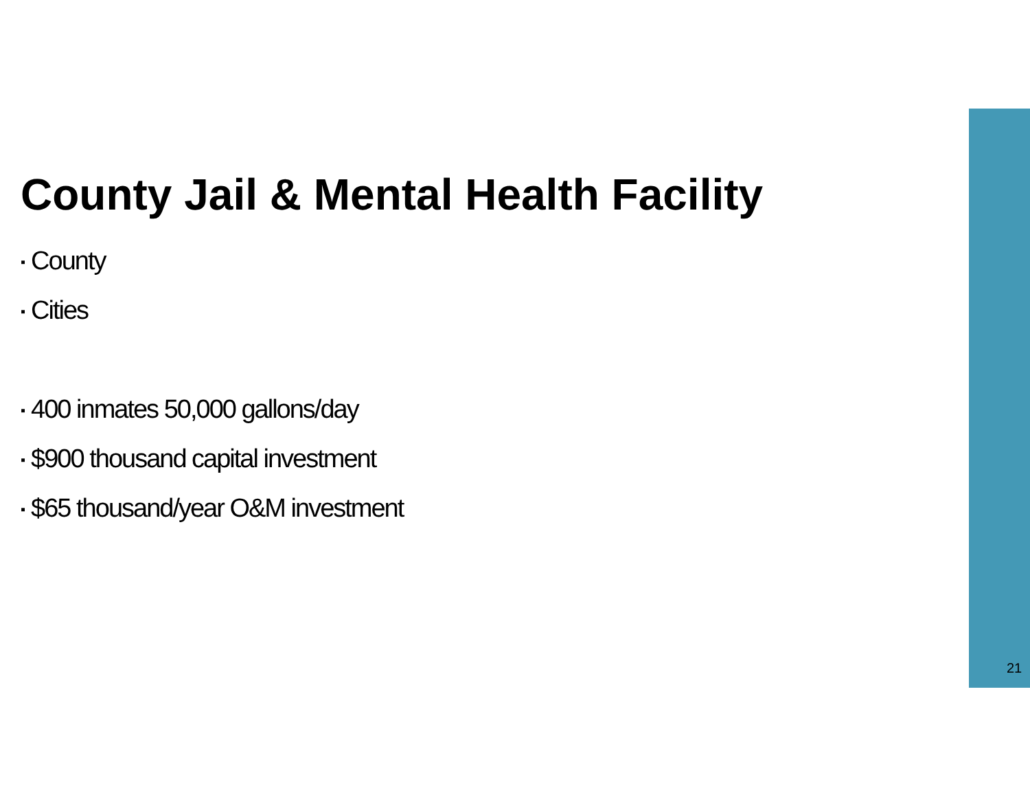County Jail & Mental Health Facility
▪ County
▪ Cities
▪ 400 inmates 50,000 gallons/day
▪ $900 thousand capital investment
▪ $65 thousand/year O&M investment
21